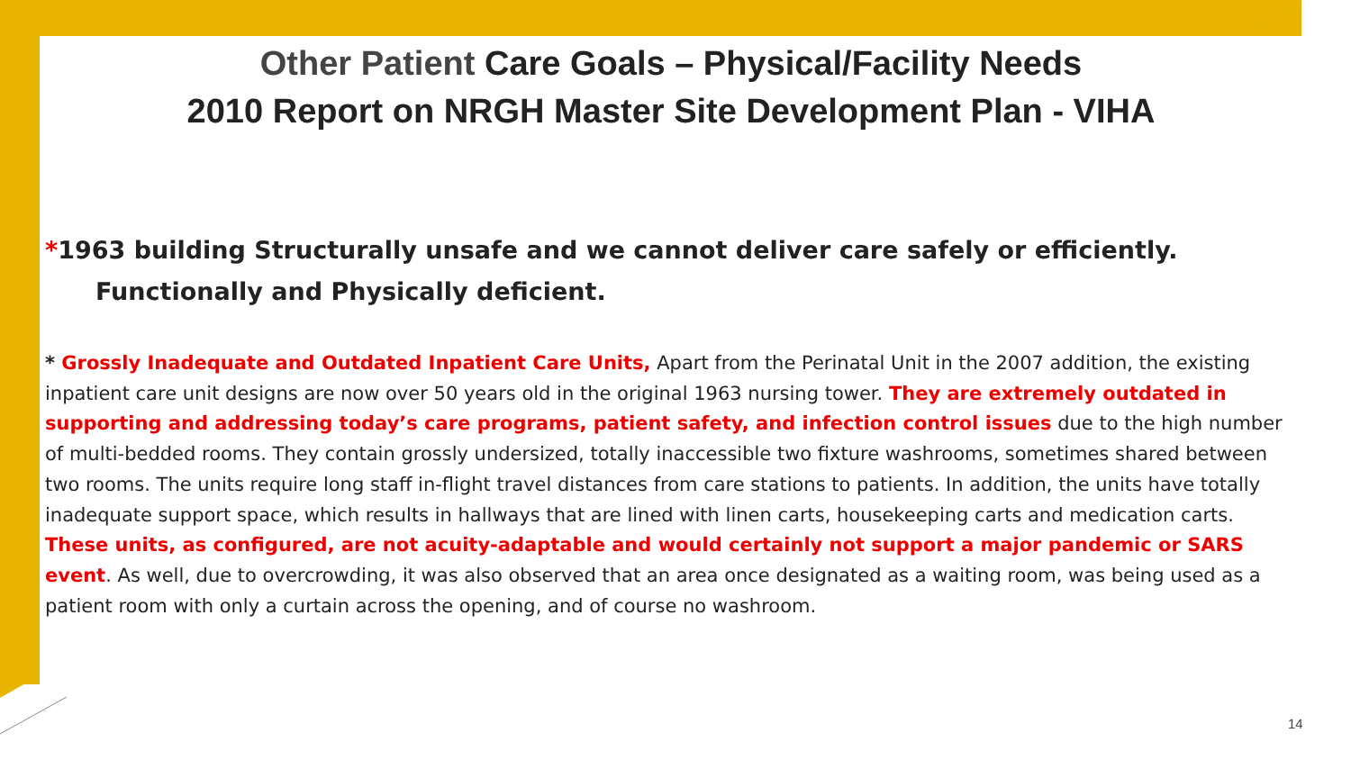Other Patient Care Goals – Physical/Facility Needs
2010 Report on NRGH Master Site Development Plan - VIHA
*1963 building Structurally unsafe and we cannot deliver care safely or efficiently.
Functionally and Physically deficient.
* Grossly Inadequate and Outdated Inpatient Care Units, Apart from the Perinatal Unit in the 2007 addition, the existing inpatient care unit designs are now over 50 years old in the original 1963 nursing tower. They are extremely outdated in supporting and addressing today’s care programs, patient safety, and infection control issues due to the high number of multi-bedded rooms. They contain grossly undersized, totally inaccessible two fixture washrooms, sometimes shared between two rooms. The units require long staff in-flight travel distances from care stations to patients. In addition, the units have totally inadequate support space, which results in hallways that are lined with linen carts, housekeeping carts and medication carts. These units, as configured, are not acuity-adaptable and would certainly not support a major pandemic or SARS event. As well, due to overcrowding, it was also observed that an area once designated as a waiting room, was being used as a patient room with only a curtain across the opening, and of course no washroom.
14